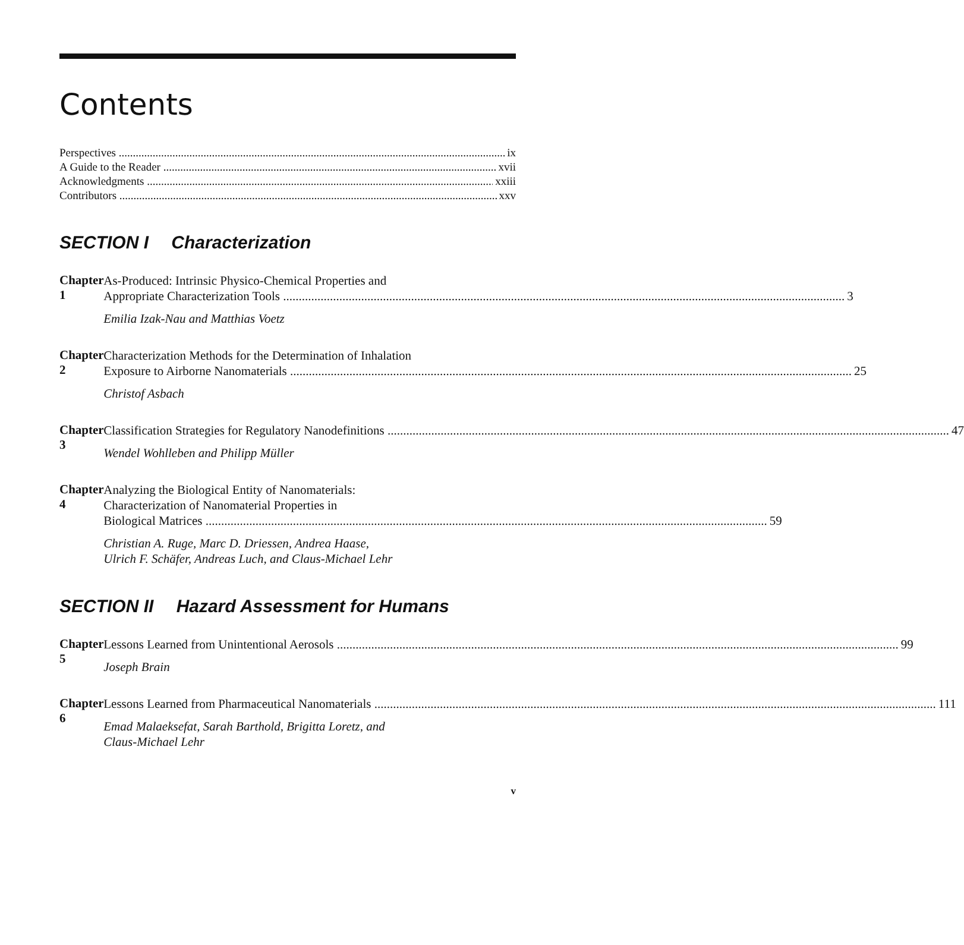Contents
Perspectives ix
A Guide to the Reader xvii
Acknowledgments xxiii
Contributors xxv
SECTION I Characterization
Chapter 1
As-Produced: Intrinsic Physico-Chemical Properties and
Appropriate Characterization Tools 3
Emilia Izak-Nau and Matthias Voetz
Chapter 2
Characterization Methods for the Determination of Inhalation
Exposure to Airborne Nanomaterials 25
Christof Asbach
Chapter 3
Classification Strategies for Regulatory Nanodefinitions 47
Wendel Wohlleben and Philipp Müller
Chapter 4
Analyzing the Biological Entity of Nanomaterials:
Characterization of Nanomaterial Properties in
Biological Matrices 59
Christian A. Ruge, Marc D. Driessen, Andrea Haase,
Ulrich F. Schäfer, Andreas Luch, and Claus-Michael Lehr
SECTION II Hazard Assessment for Humans
Chapter 5
Lessons Learned from Unintentional Aerosols 99
Joseph Brain
Chapter 6
Lessons Learned from Pharmaceutical Nanomaterials 111
Emad Malaeksefat, Sarah Barthold, Brigitta Loretz, and
Claus-Michael Lehr
v